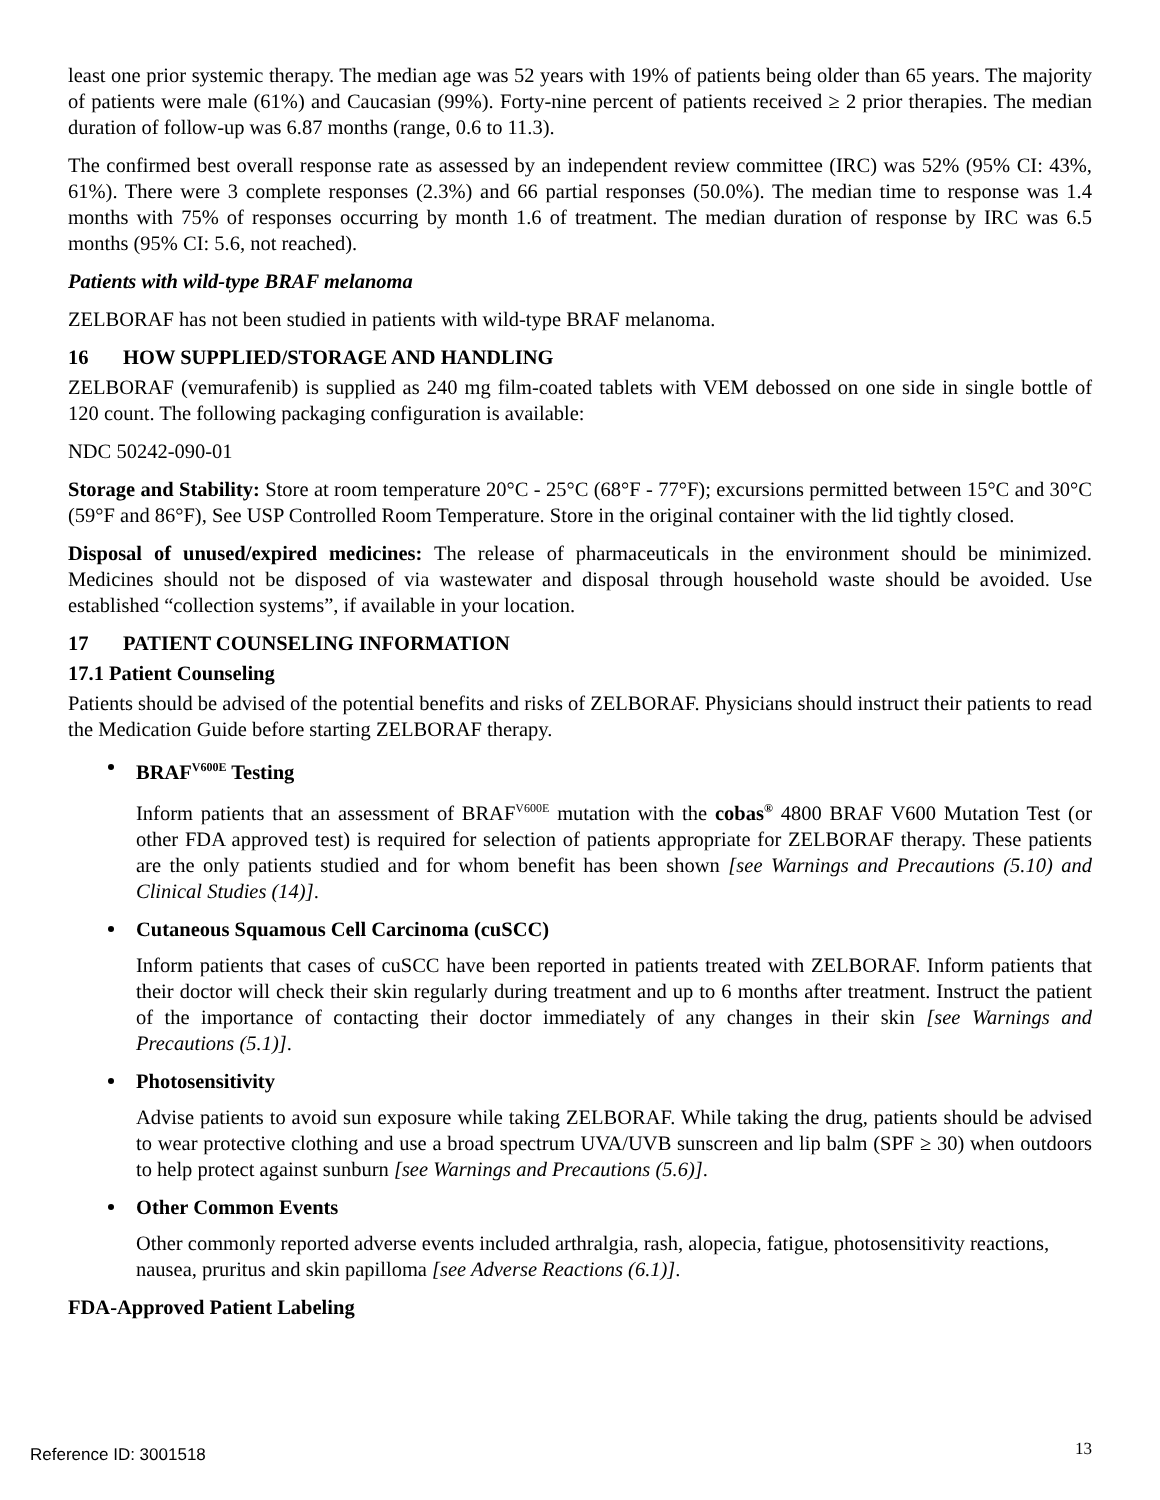least one prior systemic therapy. The median age was 52 years with 19% of patients being older than 65 years. The majority of patients were male (61%) and Caucasian (99%). Forty-nine percent of patients received ≥ 2 prior therapies. The median duration of follow-up was 6.87 months (range, 0.6 to 11.3).
The confirmed best overall response rate as assessed by an independent review committee (IRC) was 52% (95% CI: 43%, 61%). There were 3 complete responses (2.3%) and 66 partial responses (50.0%). The median time to response was 1.4 months with 75% of responses occurring by month 1.6 of treatment. The median duration of response by IRC was 6.5 months (95% CI: 5.6, not reached).
Patients with wild-type BRAF melanoma
ZELBORAF has not been studied in patients with wild-type BRAF melanoma.
16 HOW SUPPLIED/STORAGE AND HANDLING
ZELBORAF (vemurafenib) is supplied as 240 mg film-coated tablets with VEM debossed on one side in single bottle of 120 count. The following packaging configuration is available:
NDC 50242-090-01
Storage and Stability: Store at room temperature 20°C - 25°C (68°F - 77°F); excursions permitted between 15°C and 30°C (59°F and 86°F), See USP Controlled Room Temperature. Store in the original container with the lid tightly closed.
Disposal of unused/expired medicines: The release of pharmaceuticals in the environment should be minimized. Medicines should not be disposed of via wastewater and disposal through household waste should be avoided. Use established “collection systems”, if available in your location.
17 PATIENT COUNSELING INFORMATION
17.1 Patient Counseling
Patients should be advised of the potential benefits and risks of ZELBORAF. Physicians should instruct their patients to read the Medication Guide before starting ZELBORAF therapy.
BRAF<sup>V600E</sup> Testing
Inform patients that an assessment of BRAF<sup>V600E</sup> mutation with the cobas<sup>®</sup> 4800 BRAF V600 Mutation Test (or other FDA approved test) is required for selection of patients appropriate for ZELBORAF therapy. These patients are the only patients studied and for whom benefit has been shown [see Warnings and Precautions (5.10) and Clinical Studies (14)].
Cutaneous Squamous Cell Carcinoma (cuSCC)
Inform patients that cases of cuSCC have been reported in patients treated with ZELBORAF. Inform patients that their doctor will check their skin regularly during treatment and up to 6 months after treatment. Instruct the patient of the importance of contacting their doctor immediately of any changes in their skin [see Warnings and Precautions (5.1)].
Photosensitivity
Advise patients to avoid sun exposure while taking ZELBORAF. While taking the drug, patients should be advised to wear protective clothing and use a broad spectrum UVA/UVB sunscreen and lip balm (SPF ≥ 30) when outdoors to help protect against sunburn [see Warnings and Precautions (5.6)].
Other Common Events
Other commonly reported adverse events included arthralgia, rash, alopecia, fatigue, photosensitivity reactions, nausea, pruritus and skin papilloma [see Adverse Reactions (6.1)].
FDA-Approved Patient Labeling
Reference ID: 3001518 13